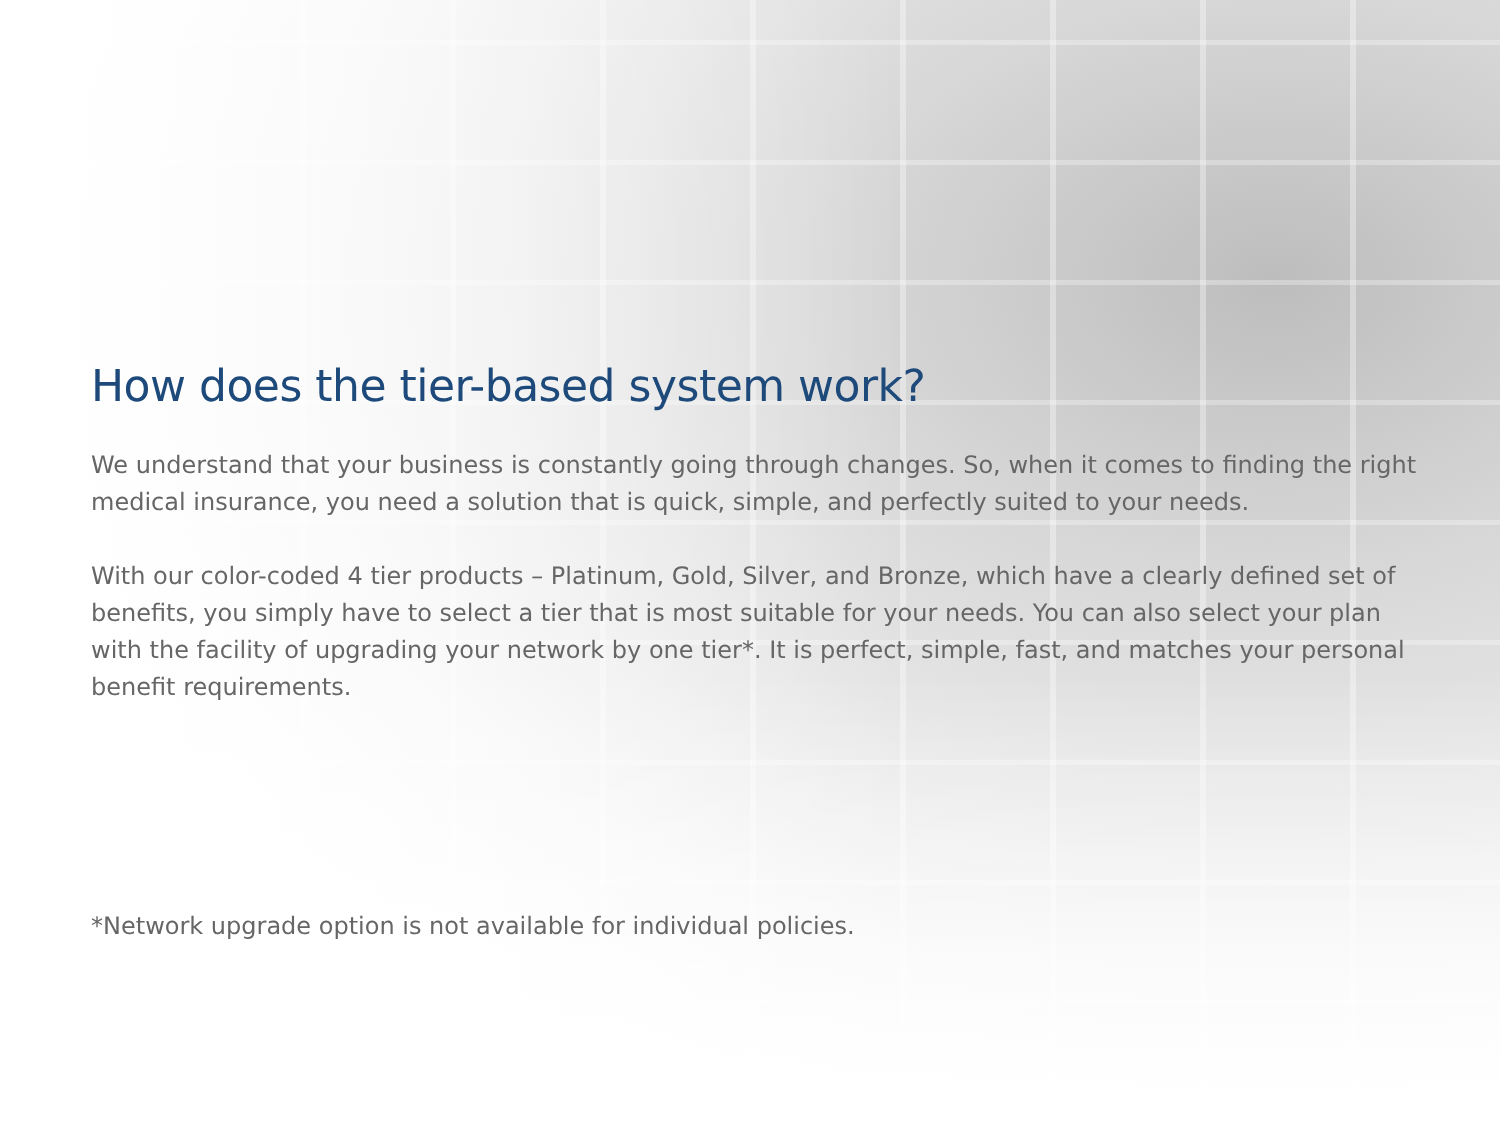How does the tier-based system work?
We understand that your business is constantly going through changes. So, when it comes to finding the right medical insurance, you need a solution that is quick, simple, and perfectly suited to your needs.
With our color-coded 4 tier products – Platinum, Gold, Silver, and Bronze, which have a clearly defined set of benefits, you simply have to select a tier that is most suitable for your needs. You can also select your plan with the facility of upgrading your network by one tier*. It is perfect, simple, fast, and matches your personal benefit requirements.
*Network upgrade option is not available for individual policies.